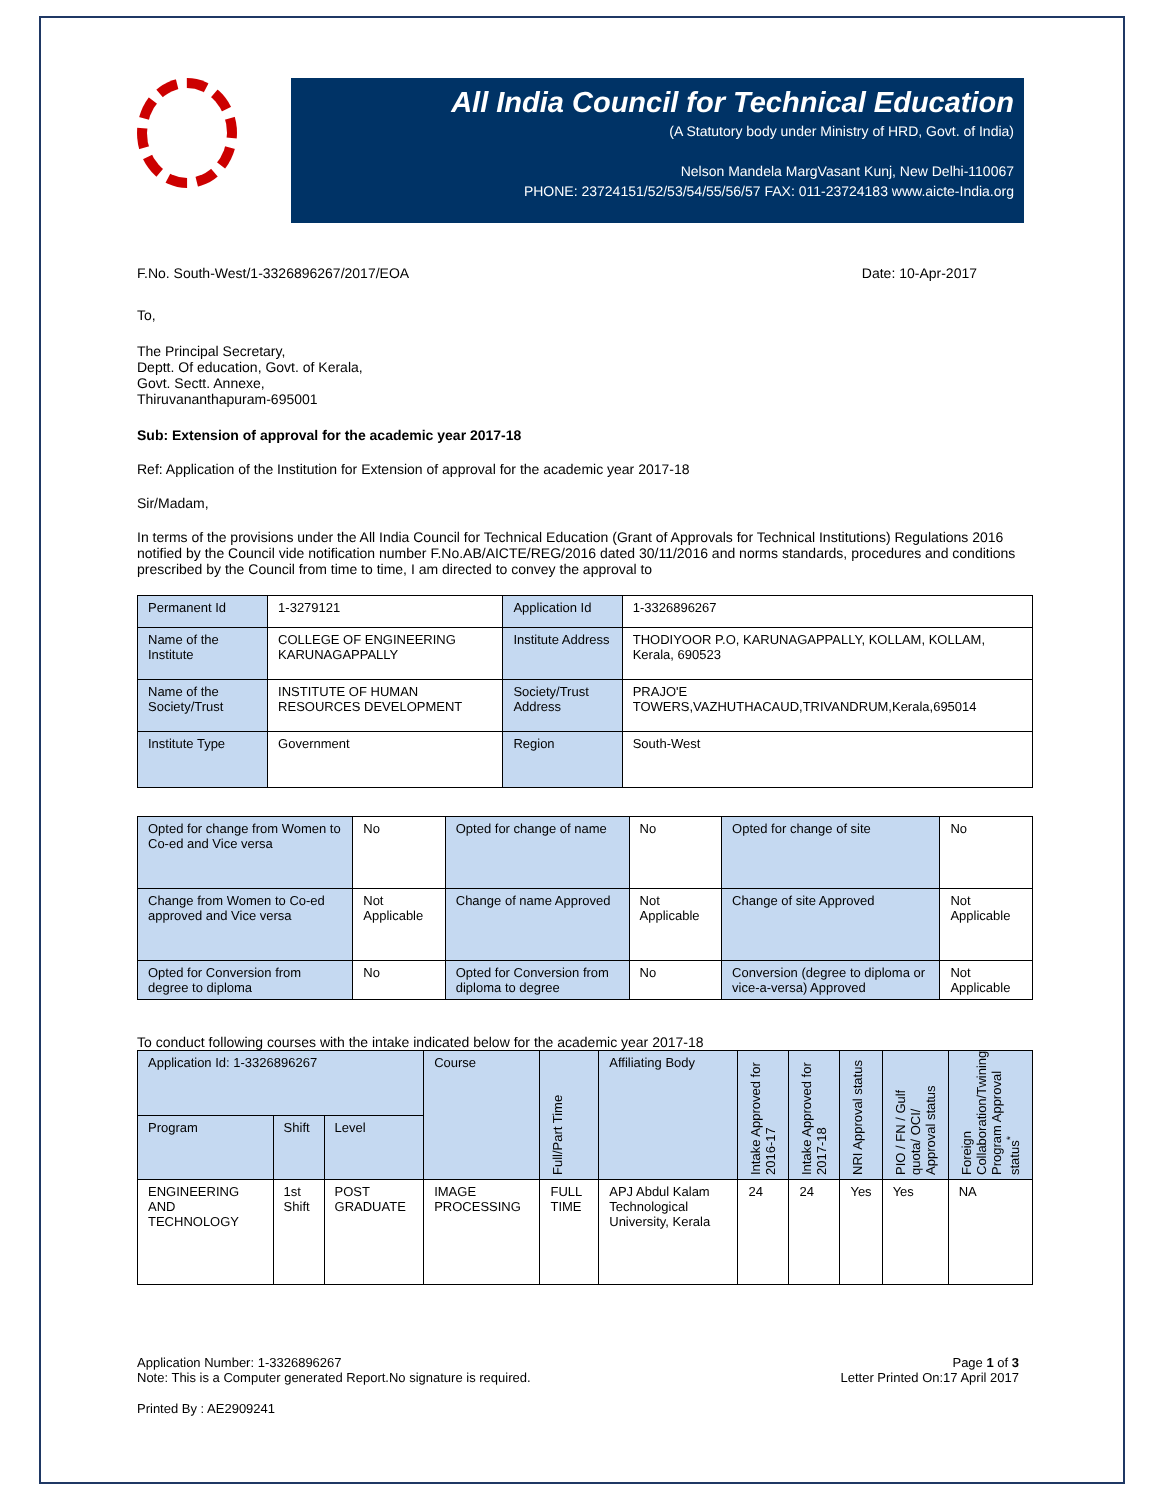All India Council for Technical Education
(A Statutory body under Ministry of HRD, Govt. of India)
Nelson Mandela MargVasant Kunj, New Delhi-110067
PHONE: 23724151/52/53/54/55/56/57 FAX: 011-23724183 www.aicte-India.org
F.No. South-West/1-3326896267/2017/EOA Date: 10-Apr-2017
To,
The Principal Secretary,
Deptt. Of education, Govt. of Kerala,
Govt. Sectt. Annexe,
Thiruvananthapuram-695001
Sub: Extension of approval for the academic year 2017-18
Ref: Application of the Institution for Extension of approval for the academic year 2017-18
Sir/Madam,
In terms of the provisions under the All India Council for Technical Education (Grant of Approvals for Technical Institutions) Regulations 2016 notified by the Council vide notification number F.No.AB/AICTE/REG/2016 dated 30/11/2016 and norms standards, procedures and conditions prescribed by the Council from time to time, I am directed to convey the approval to
| Permanent Id | 1-3279121 | Application Id | 1-3326896267 |
| Name of the Institute | COLLEGE OF ENGINEERING KARUNAGAPPALLY | Institute Address | THODIYOOR P.O, KARUNAGAPPALLY, KOLLAM, KOLLAM, Kerala, 690523 |
| Name of the Society/Trust | INSTITUTE OF HUMAN RESOURCES DEVELOPMENT | Society/Trust Address | PRAJO'E TOWERS,VAZHUTHACAUD,TRIVANDRUM,Kerala,695014 |
| Institute Type | Government | Region | South-West |
| Opted for change from Women to Co-ed and Vice versa | No | Opted for change of name | No | Opted for change of site | No |
| Change from Women to Co-ed approved and Vice versa | Not Applicable | Change of name Approved | Not Applicable | Change of site Approved | Not Applicable |
| Opted for Conversion from degree to diploma | No | Opted for Conversion from diploma to degree | No | Conversion (degree to diploma or vice-a-versa) Approved | Not Applicable |
To conduct following courses with the intake indicated below for the academic year 2017-18
| Application Id: 1-3326896267 | | | Course | Full/Part Time | Affiliating Body | Intake Approved for 2016-17 | Intake Approved for 2017-18 | NRI Approval status | PIO / FN / Gulf quota/ OCI/ Approval status | Foreign Collaboration/Twining Program Approval status<sup>*</sup> |
| --- | --- | --- | --- | --- | --- | --- | --- | --- | --- | --- |
| Program | Shift | Level | | | | | | | | |
| ENGINEERING AND TECHNOLOGY | 1st Shift | POST GRADUATE | IMAGE PROCESSING | FULL TIME | APJ Abdul Kalam Technological University, Kerala | 24 | 24 | Yes | Yes | NA |
Application Number: 1-3326896267
Note: This is a Computer generated Report.No signature is required. Page 1 of 3
Letter Printed On:17 April 2017
Printed By : AE2909241